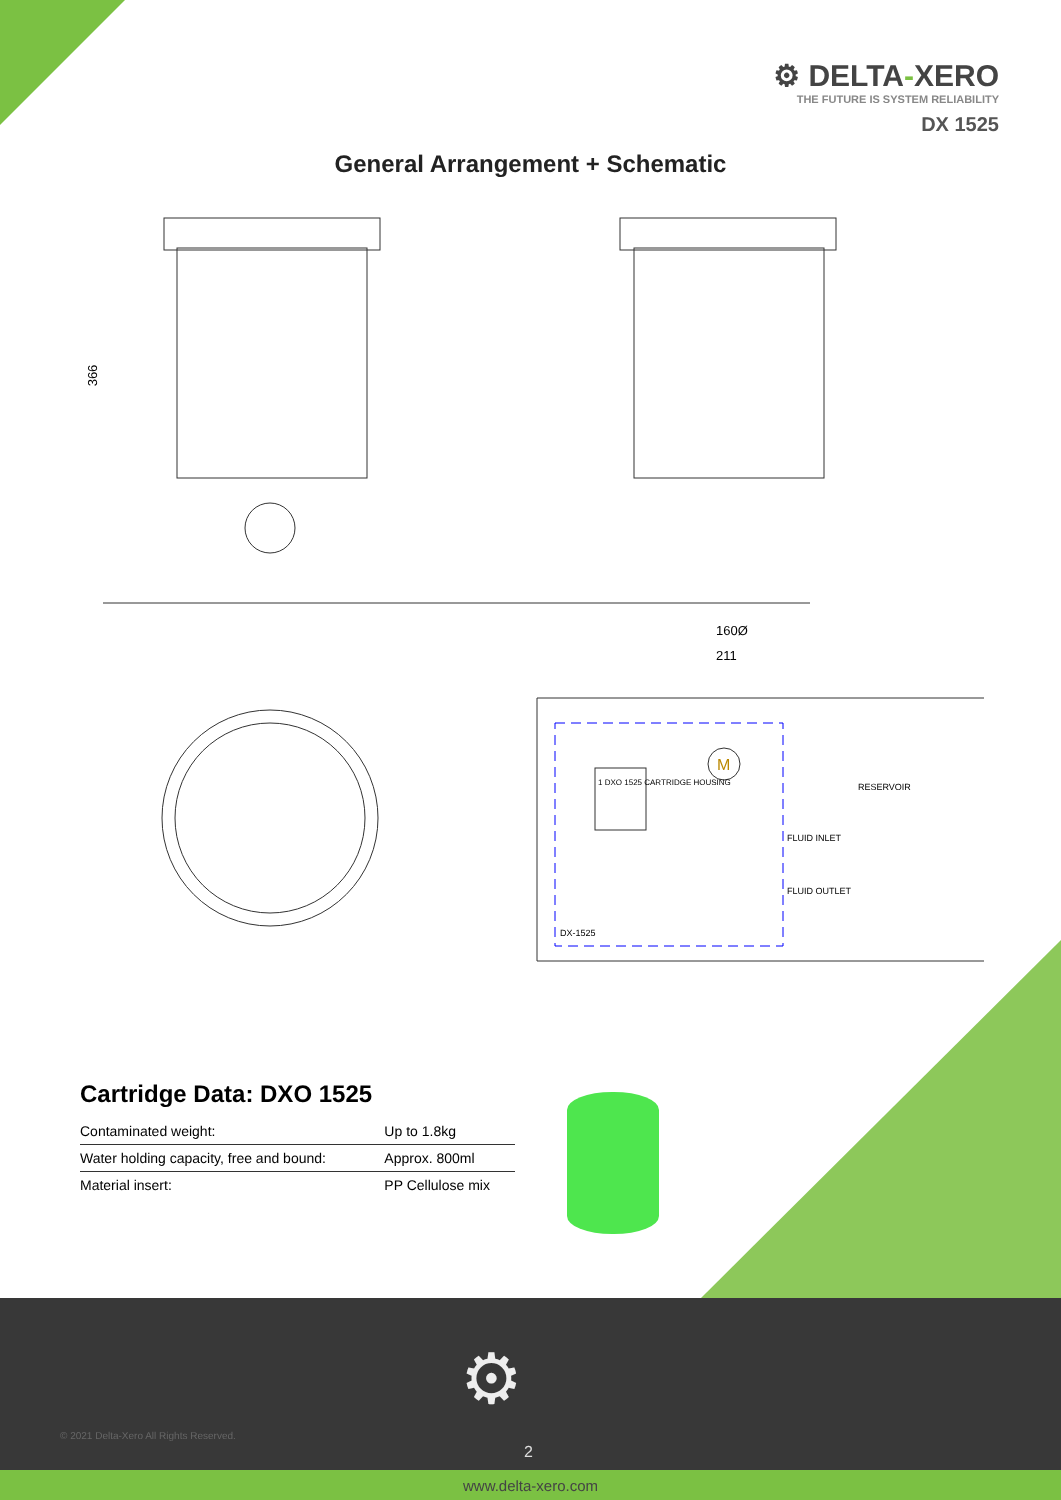⚙ DELTA-XERO
THE FUTURE IS SYSTEM RELIABILITY
DX 1525
General Arrangement + Schematic
366
160Ø
211
M
1 DXO 1525 CARTRIDGE HOUSING RESERVOIR
FLUID INLET
FLUID OUTLET
DX-1525
Cartridge Data: DXO 1525
| Contaminated weight: | Up to 1.8kg |
| Water holding capacity, free and bound: | Approx. 800ml |
| Material insert: | PP Cellulose mix |
© 2021 Delta-Xero All Rights Reserved.
⚙
2
www.delta-xero.com